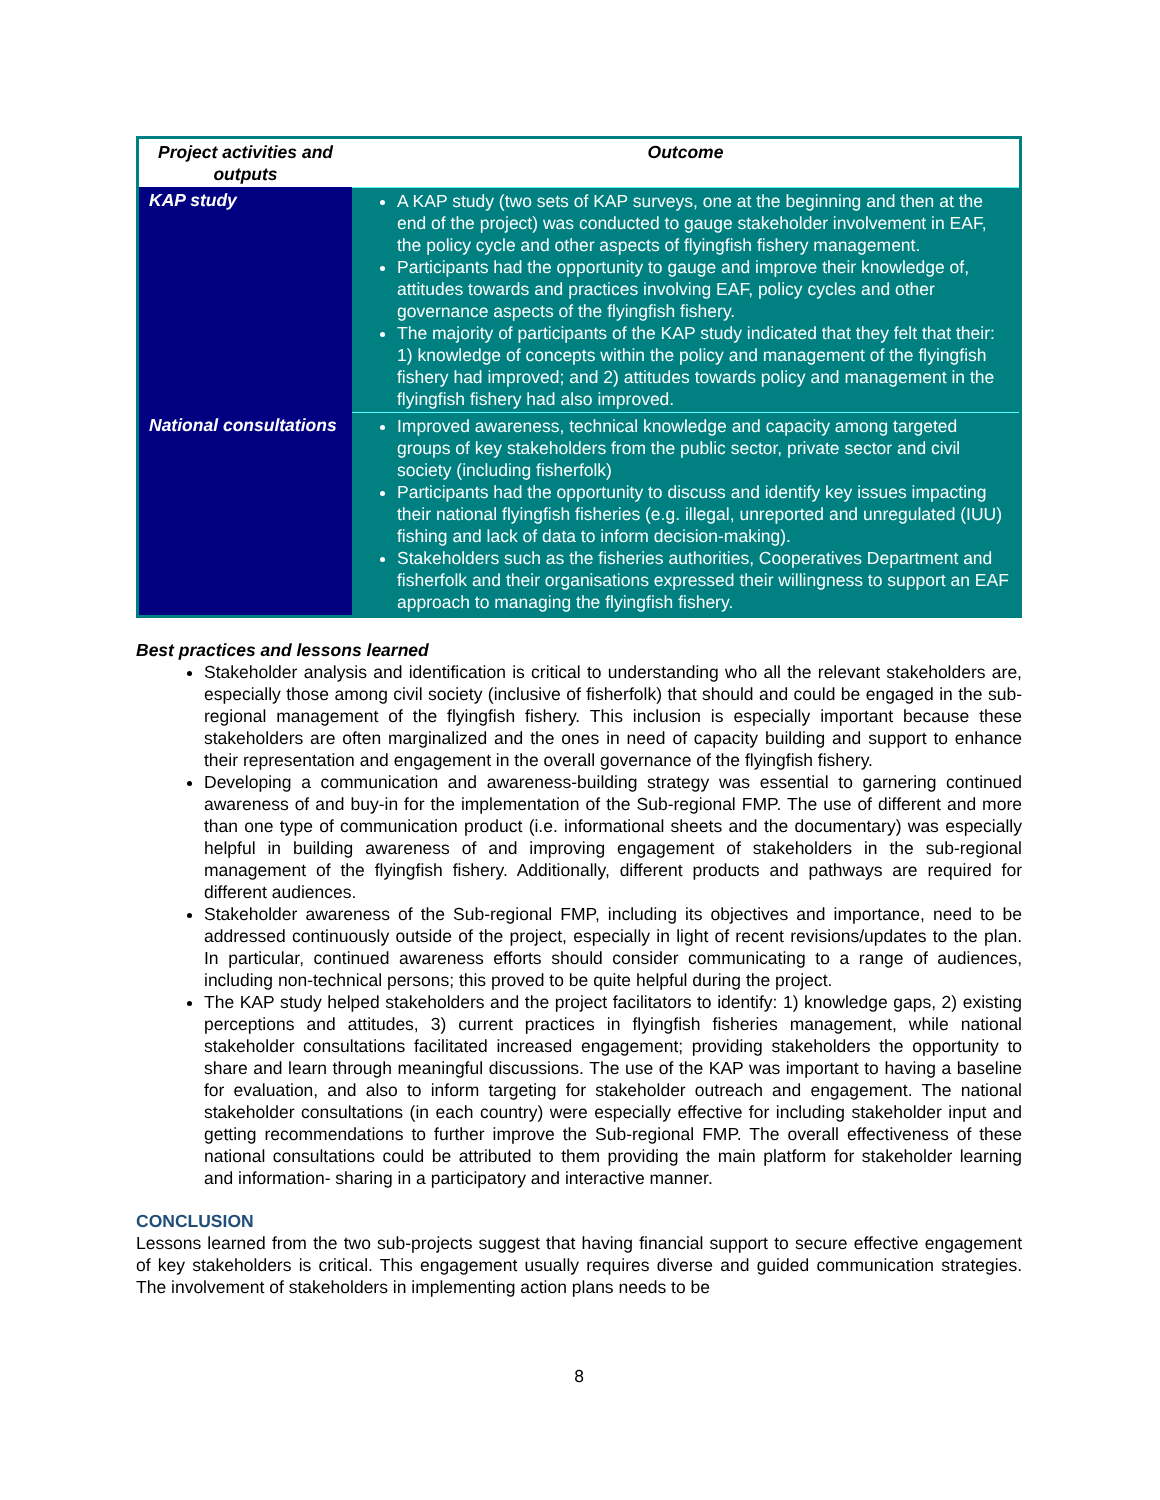| Project activities and outputs | Outcome |
| --- | --- |
| KAP study | A KAP study (two sets of KAP surveys, one at the beginning and then at the end of the project) was conducted to gauge stakeholder involvement in EAF, the policy cycle and other aspects of flyingfish fishery management. Participants had the opportunity to gauge and improve their knowledge of, attitudes towards and practices involving EAF, policy cycles and other governance aspects of the flyingfish fishery. The majority of participants of the KAP study indicated that they felt that their: 1) knowledge of concepts within the policy and management of the flyingfish fishery had improved; and 2) attitudes towards policy and management in the flyingfish fishery had also improved. |
| National consultations | Improved awareness, technical knowledge and capacity among targeted groups of key stakeholders from the public sector, private sector and civil society (including fisherfolk) Participants had the opportunity to discuss and identify key issues impacting their national flyingfish fisheries (e.g. illegal, unreported and unregulated (IUU) fishing and lack of data to inform decision-making). Stakeholders such as the fisheries authorities, Cooperatives Department and fisherfolk and their organisations expressed their willingness to support an EAF approach to managing the flyingfish fishery. |
Best practices and lessons learned
Stakeholder analysis and identification is critical to understanding who all the relevant stakeholders are, especially those among civil society (inclusive of fisherfolk) that should and could be engaged in the sub-regional management of the flyingfish fishery. This inclusion is especially important because these stakeholders are often marginalized and the ones in need of capacity building and support to enhance their representation and engagement in the overall governance of the flyingfish fishery.
Developing a communication and awareness-building strategy was essential to garnering continued awareness of and buy-in for the implementation of the Sub-regional FMP. The use of different and more than one type of communication product (i.e. informational sheets and the documentary) was especially helpful in building awareness of and improving engagement of stakeholders in the sub-regional management of the flyingfish fishery. Additionally, different products and pathways are required for different audiences.
Stakeholder awareness of the Sub-regional FMP, including its objectives and importance, need to be addressed continuously outside of the project, especially in light of recent revisions/updates to the plan. In particular, continued awareness efforts should consider communicating to a range of audiences, including non-technical persons; this proved to be quite helpful during the project.
The KAP study helped stakeholders and the project facilitators to identify: 1) knowledge gaps, 2) existing perceptions and attitudes, 3) current practices in flyingfish fisheries management, while national stakeholder consultations facilitated increased engagement; providing stakeholders the opportunity to share and learn through meaningful discussions. The use of the KAP was important to having a baseline for evaluation, and also to inform targeting for stakeholder outreach and engagement. The national stakeholder consultations (in each country) were especially effective for including stakeholder input and getting recommendations to further improve the Sub-regional FMP. The overall effectiveness of these national consultations could be attributed to them providing the main platform for stakeholder learning and information- sharing in a participatory and interactive manner.
CONCLUSION
Lessons learned from the two sub-projects suggest that having financial support to secure effective engagement of key stakeholders is critical. This engagement usually requires diverse and guided communication strategies. The involvement of stakeholders in implementing action plans needs to be
8